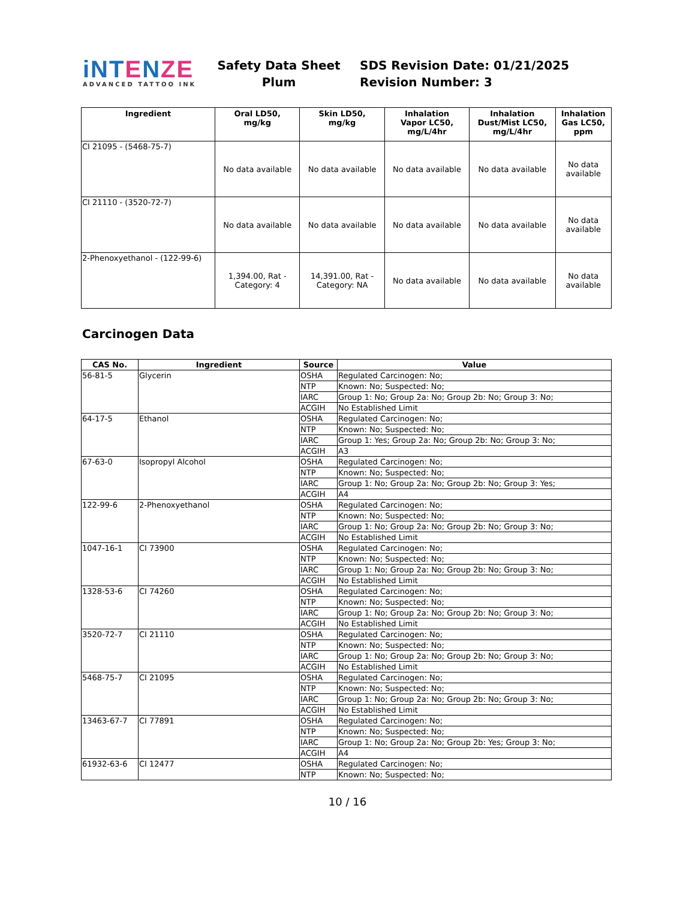iNTENZE
ADVANCED TATTOO INK
Safety Data Sheet
Plum
SDS Revision Date: 01/21/2025
Revision Number: 3
| Ingredient | Oral LD50, mg/kg | Skin LD50, mg/kg | Inhalation Vapor LC50, mg/L/4hr | Inhalation Dust/Mist LC50, mg/L/4hr | Inhalation Gas LC50, ppm |
| --- | --- | --- | --- | --- | --- |
| CI 21095 - (5468-75-7) | No data available | No data available | No data available | No data available | No data available |
| CI 21110 - (3520-72-7) | No data available | No data available | No data available | No data available | No data available |
| 2-Phenoxyethanol - (122-99-6) | 1,394.00, Rat - Category: 4 | 14,391.00, Rat - Category: NA | No data available | No data available | No data available |
Carcinogen Data
| CAS No. | Ingredient | Source | Value |
| --- | --- | --- | --- |
| 56-81-5 | Glycerin | OSHA | Regulated Carcinogen: No; |
| | | NTP | Known: No; Suspected: No; |
| | | IARC | Group 1: No; Group 2a: No; Group 2b: No; Group 3: No; |
| | | ACGIH | No Established Limit |
| 64-17-5 | Ethanol | OSHA | Regulated Carcinogen: No; |
| | | NTP | Known: No; Suspected: No; |
| | | IARC | Group 1: Yes; Group 2a: No; Group 2b: No; Group 3: No; |
| | | ACGIH | A3 |
| 67-63-0 | Isopropyl Alcohol | OSHA | Regulated Carcinogen: No; |
| | | NTP | Known: No; Suspected: No; |
| | | IARC | Group 1: No; Group 2a: No; Group 2b: No; Group 3: Yes; |
| | | ACGIH | A4 |
| 122-99-6 | 2-Phenoxyethanol | OSHA | Regulated Carcinogen: No; |
| | | NTP | Known: No; Suspected: No; |
| | | IARC | Group 1: No; Group 2a: No; Group 2b: No; Group 3: No; |
| | | ACGIH | No Established Limit |
| 1047-16-1 | CI 73900 | OSHA | Regulated Carcinogen: No; |
| | | NTP | Known: No; Suspected: No; |
| | | IARC | Group 1: No; Group 2a: No; Group 2b: No; Group 3: No; |
| | | ACGIH | No Established Limit |
| 1328-53-6 | CI 74260 | OSHA | Regulated Carcinogen: No; |
| | | NTP | Known: No; Suspected: No; |
| | | IARC | Group 1: No; Group 2a: No; Group 2b: No; Group 3: No; |
| | | ACGIH | No Established Limit |
| 3520-72-7 | CI 21110 | OSHA | Regulated Carcinogen: No; |
| | | NTP | Known: No; Suspected: No; |
| | | IARC | Group 1: No; Group 2a: No; Group 2b: No; Group 3: No; |
| | | ACGIH | No Established Limit |
| 5468-75-7 | CI 21095 | OSHA | Regulated Carcinogen: No; |
| | | NTP | Known: No; Suspected: No; |
| | | IARC | Group 1: No; Group 2a: No; Group 2b: No; Group 3: No; |
| | | ACGIH | No Established Limit |
| 13463-67-7 | CI 77891 | OSHA | Regulated Carcinogen: No; |
| | | NTP | Known: No; Suspected: No; |
| | | IARC | Group 1: No; Group 2a: No; Group 2b: Yes; Group 3: No; |
| | | ACGIH | A4 |
| 61932-63-6 | CI 12477 | OSHA | Regulated Carcinogen: No; |
| | | NTP | Known: No; Suspected: No; |
10 / 16